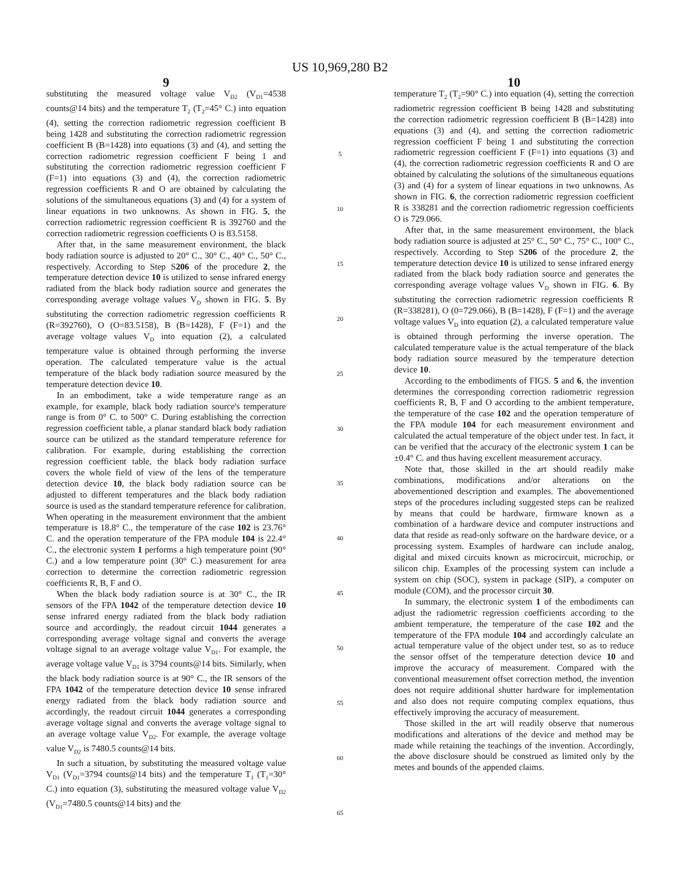US 10,969,280 B2
9
substituting the measured voltage value V<sub>D2</sub> (V<sub>D1</sub>=4538 counts@14 bits) and the temperature T<sub>2</sub> (T<sub>2</sub>=45° C.) into equation (4), setting the correction radiometric regression coefficient B being 1428 and substituting the correction radiometric regression coefficient B (B=1428) into equations (3) and (4), and setting the correction radiometric regression coefficient F being 1 and substituting the correction radiometric regression coefficient F (F=1) into equations (3) and (4), the correction radiometric regression coefficients R and O are obtained by calculating the solutions of the simultaneous equations (3) and (4) for a system of linear equations in two unknowns. As shown in FIG. 5, the correction radiometric regression coefficient R is 392760 and the correction radiometric regression coefficients O is 83.5158.
After that, in the same measurement environment, the black body radiation source is adjusted to 20° C., 30° C., 40° C., 50° C., respectively. According to Step S206 of the procedure 2, the temperature detection device 10 is utilized to sense infrared energy radiated from the black body radiation source and generates the corresponding average voltage values V<sub>D</sub> shown in FIG. 5. By substituting the correction radiometric regression coefficients R (R=392760), O (O=83.5158), B (B=1428), F (F=1) and the average voltage values V<sub>D</sub> into equation (2), a calculated temperature value is obtained through performing the inverse operation. The calculated temperature value is the actual temperature of the black body radiation source measured by the temperature detection device 10.
In an embodiment, take a wide temperature range as an example, for example, black body radiation source's temperature range is from 0° C. to 500° C. During establishing the correction regression coefficient table, a planar standard black body radiation source can be utilized as the standard temperature reference for calibration. For example, during establishing the correction regression coefficient table, the black body radiation surface covers the whole field of view of the lens of the temperature detection device 10, the black body radiation source can be adjusted to different temperatures and the black body radiation source is used as the standard temperature reference for calibration. When operating in the measurement environment that the ambient temperature is 18.8° C., the temperature of the case 102 is 23.76° C. and the operation temperature of the FPA module 104 is 22.4° C., the electronic system 1 performs a high temperature point (90° C.) and a low temperature point (30° C.) measurement for area correction to determine the correction radiometric regression coefficients R, B, F and O.
When the black body radiation source is at 30° C., the IR sensors of the FPA 1042 of the temperature detection device 10 sense infrared energy radiated from the black body radiation source and accordingly, the readout circuit 1044 generates a corresponding average voltage signal and converts the average voltage signal to an average voltage value V<sub>D1</sub>. For example, the average voltage value V<sub>D1</sub> is 3794 counts@14 bits. Similarly, when the black body radiation source is at 90° C., the IR sensors of the FPA 1042 of the temperature detection device 10 sense infrared energy radiated from the black body radiation source and accordingly, the readout circuit 1044 generates a corresponding average voltage signal and converts the average voltage signal to an average voltage value V<sub>D2</sub>. For example, the average voltage value V<sub>D2</sub> is 7480.5 counts@14 bits.
In such a situation, by substituting the measured voltage value V<sub>D1</sub> (V<sub>D1</sub>=3794 counts@14 bits) and the temperature T<sub>1</sub> (T<sub>1</sub>=30° C.) into equation (3), substituting the measured voltage value V<sub>D2</sub> (V<sub>D1</sub>=7480.5 counts@14 bits) and the
5
10
15
20
25
30
35
40
45
50
55
60
65
10
temperature T<sub>2</sub> (T<sub>2</sub>=90° C.) into equation (4), setting the correction radiometric regression coefficient B being 1428 and substituting the correction radiometric regression coefficient B (B=1428) into equations (3) and (4), and setting the correction radiometric regression coefficient F being 1 and substituting the correction radiometric regression coefficient F (F=1) into equations (3) and (4), the correction radiometric regression coefficients R and O are obtained by calculating the solutions of the simultaneous equations (3) and (4) for a system of linear equations in two unknowns. As shown in FIG. 6, the correction radiometric regression coefficient R is 338281 and the correction radiometric regression coefficients O is 729.066.
After that, in the same measurement environment, the black body radiation source is adjusted at 25° C., 50° C., 75° C., 100° C., respectively. According to Step S206 of the procedure 2, the temperature detection device 10 is utilized to sense infrared energy radiated from the black body radiation source and generates the corresponding average voltage values V<sub>D</sub> shown in FIG. 6. By substituting the correction radiometric regression coefficients R (R=338281), O (0=729.066), B (B=1428), F (F=1) and the average voltage values V<sub>D</sub> into equation (2), a calculated temperature value is obtained through performing the inverse operation. The calculated temperature value is the actual temperature of the black body radiation source measured by the temperature detection device 10.
According to the embodiments of FIGS. 5 and 6, the invention determines the corresponding correction radiometric regression coefficients R, B, F and O according to the ambient temperature, the temperature of the case 102 and the operation temperature of the FPA module 104 for each measurement environment and calculated the actual temperature of the object under test. In fact, it can be verified that the accuracy of the electronic system 1 can be ±0.4° C. and thus having excellent measurement accuracy.
Note that, those skilled in the art should readily make combinations, modifications and/or alterations on the abovementioned description and examples. The abovementioned steps of the procedures including suggested steps can be realized by means that could be hardware, firmware known as a combination of a hardware device and computer instructions and data that reside as read-only software on the hardware device, or a processing system. Examples of hardware can include analog, digital and mixed circuits known as microcircuit, microchip, or silicon chip. Examples of the processing system can include a system on chip (SOC), system in package (SIP), a computer on module (COM), and the processor circuit 30.
In summary, the electronic system 1 of the embodiments can adjust the radiometric regression coefficients according to the ambient temperature, the temperature of the case 102 and the temperature of the FPA module 104 and accordingly calculate an actual temperature value of the object under test, so as to reduce the sensor offset of the temperature detection device 10 and improve the accuracy of measurement. Compared with the conventional measurement offset correction method, the invention does not require additional shutter hardware for implementation and also does not require computing complex equations, thus effectively improving the accuracy of measurement.
Those skilled in the art will readily observe that numerous modifications and alterations of the device and method may be made while retaining the teachings of the invention. Accordingly, the above disclosure should be construed as limited only by the metes and bounds of the appended claims.